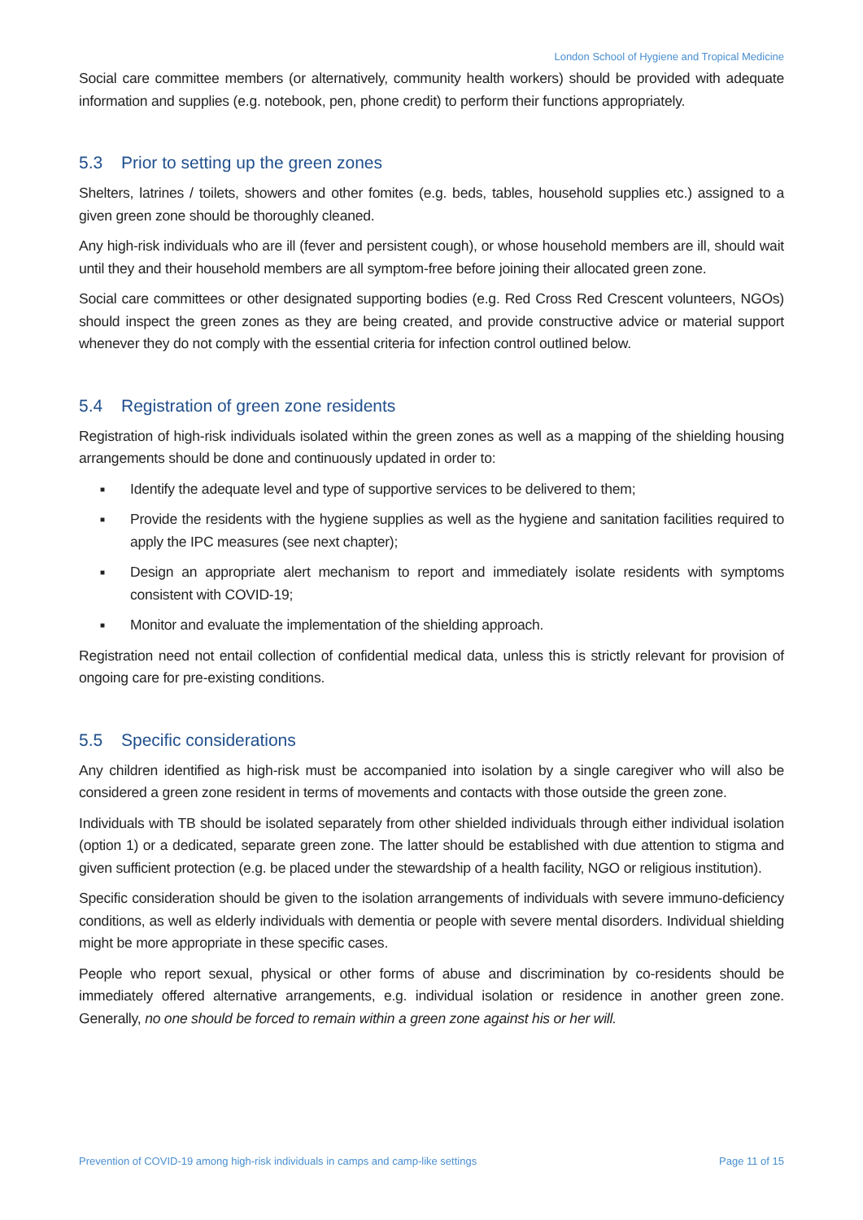London School of Hygiene and Tropical Medicine
Social care committee members (or alternatively, community health workers) should be provided with adequate information and supplies (e.g. notebook, pen, phone credit) to perform their functions appropriately.
5.3 Prior to setting up the green zones
Shelters, latrines / toilets, showers and other fomites (e.g. beds, tables, household supplies etc.) assigned to a given green zone should be thoroughly cleaned.
Any high-risk individuals who are ill (fever and persistent cough), or whose household members are ill, should wait until they and their household members are all symptom-free before joining their allocated green zone.
Social care committees or other designated supporting bodies (e.g. Red Cross Red Crescent volunteers, NGOs) should inspect the green zones as they are being created, and provide constructive advice or material support whenever they do not comply with the essential criteria for infection control outlined below.
5.4 Registration of green zone residents
Registration of high-risk individuals isolated within the green zones as well as a mapping of the shielding housing arrangements should be done and continuously updated in order to:
■ Identify the adequate level and type of supportive services to be delivered to them;
■ Provide the residents with the hygiene supplies as well as the hygiene and sanitation facilities required to apply the IPC measures (see next chapter);
■ Design an appropriate alert mechanism to report and immediately isolate residents with symptoms consistent with COVID-19;
■ Monitor and evaluate the implementation of the shielding approach.
Registration need not entail collection of confidential medical data, unless this is strictly relevant for provision of ongoing care for pre-existing conditions.
5.5 Specific considerations
Any children identified as high-risk must be accompanied into isolation by a single caregiver who will also be considered a green zone resident in terms of movements and contacts with those outside the green zone.
Individuals with TB should be isolated separately from other shielded individuals through either individual isolation (option 1) or a dedicated, separate green zone. The latter should be established with due attention to stigma and given sufficient protection (e.g. be placed under the stewardship of a health facility, NGO or religious institution).
Specific consideration should be given to the isolation arrangements of individuals with severe immuno-deficiency conditions, as well as elderly individuals with dementia or people with severe mental disorders. Individual shielding might be more appropriate in these specific cases.
People who report sexual, physical or other forms of abuse and discrimination by co-residents should be immediately offered alternative arrangements, e.g. individual isolation or residence in another green zone. Generally, no one should be forced to remain within a green zone against his or her will.
Prevention of COVID-19 among high-risk individuals in camps and camp-like settings Page 11 of 15